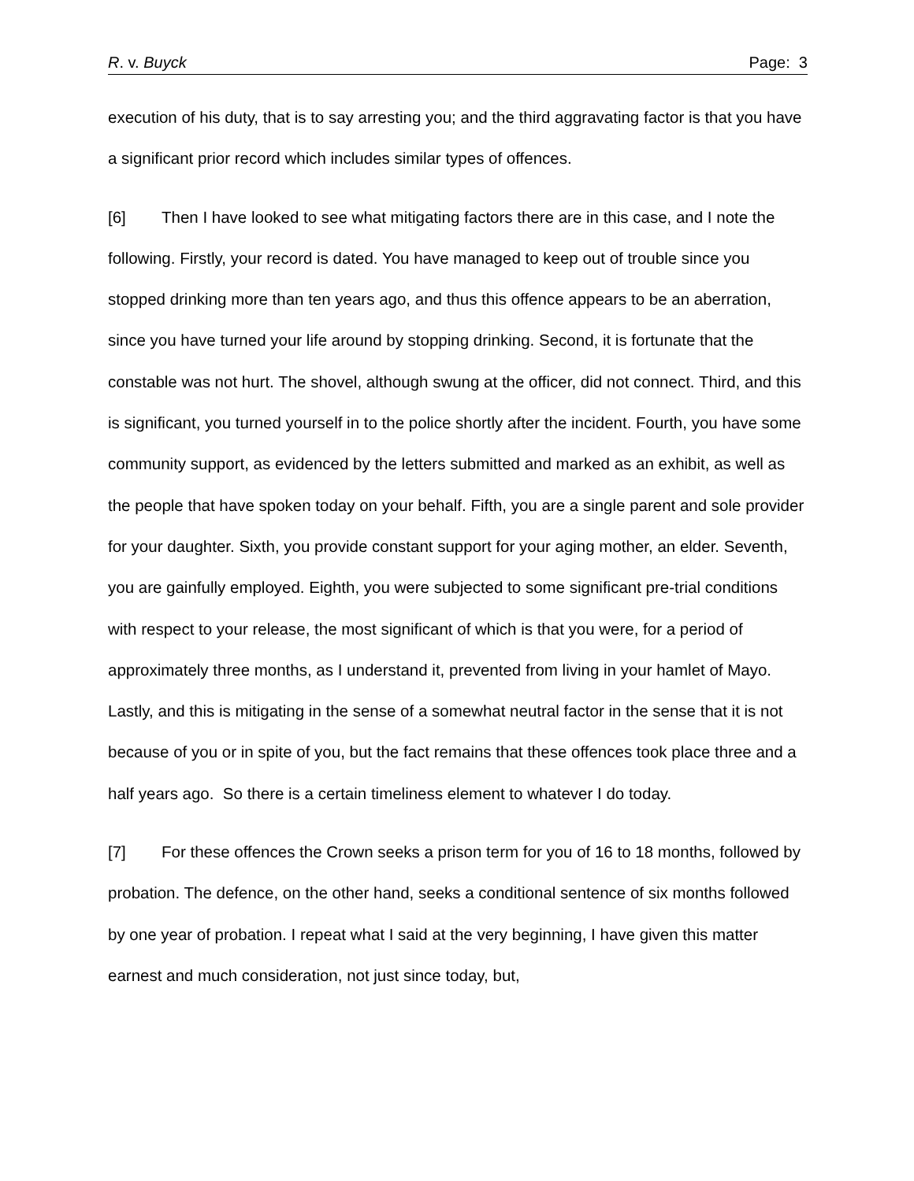R. v. Buyck Page: 3
execution of his duty, that is to say arresting you; and the third aggravating factor is that you have a significant prior record which includes similar types of offences.
[6] Then I have looked to see what mitigating factors there are in this case, and I note the following. Firstly, your record is dated. You have managed to keep out of trouble since you stopped drinking more than ten years ago, and thus this offence appears to be an aberration, since you have turned your life around by stopping drinking. Second, it is fortunate that the constable was not hurt. The shovel, although swung at the officer, did not connect. Third, and this is significant, you turned yourself in to the police shortly after the incident. Fourth, you have some community support, as evidenced by the letters submitted and marked as an exhibit, as well as the people that have spoken today on your behalf. Fifth, you are a single parent and sole provider for your daughter. Sixth, you provide constant support for your aging mother, an elder. Seventh, you are gainfully employed. Eighth, you were subjected to some significant pre-trial conditions with respect to your release, the most significant of which is that you were, for a period of approximately three months, as I understand it, prevented from living in your hamlet of Mayo. Lastly, and this is mitigating in the sense of a somewhat neutral factor in the sense that it is not because of you or in spite of you, but the fact remains that these offences took place three and a half years ago. So there is a certain timeliness element to whatever I do today.
[7] For these offences the Crown seeks a prison term for you of 16 to 18 months, followed by probation. The defence, on the other hand, seeks a conditional sentence of six months followed by one year of probation. I repeat what I said at the very beginning, I have given this matter earnest and much consideration, not just since today, but,